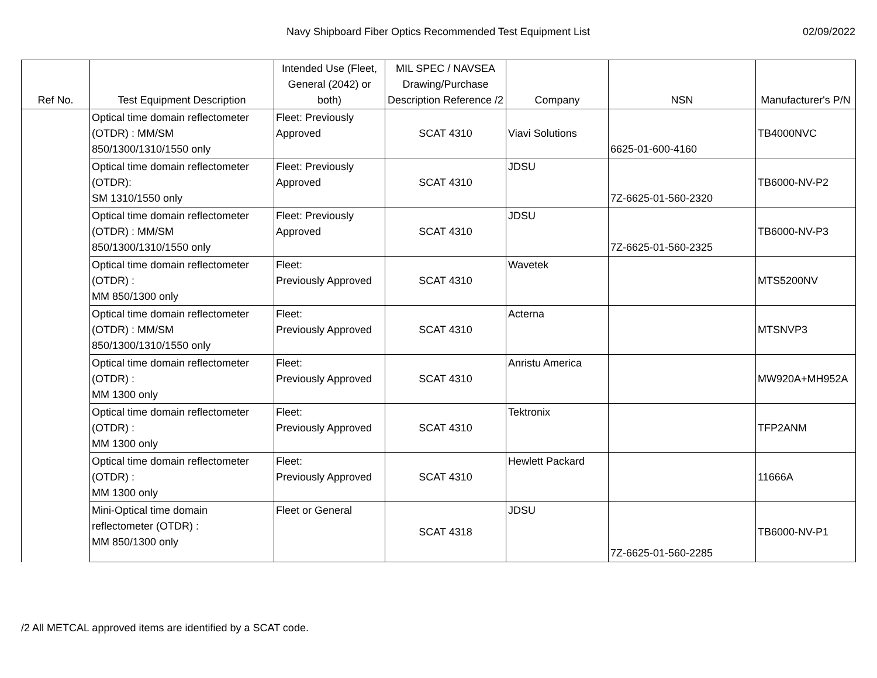Navy Shipboard Fiber Optics Recommended Test Equipment List
02/09/2022
| Ref No. | Test Equipment Description | Intended Use (Fleet, General (2042) or both) | MIL SPEC / NAVSEA Drawing/Purchase Description Reference /2 | Company | NSN | Manufacturer's P/N |
| --- | --- | --- | --- | --- | --- | --- |
| | Optical time domain reflectometer (OTDR) : MM/SM 850/1300/1310/1550 only | Fleet: Previously Approved | SCAT 4310 | Viavi Solutions | 6625-01-600-4160 | TB4000NVC |
| | Optical time domain reflectometer (OTDR): SM 1310/1550 only | Fleet: Previously Approved | SCAT 4310 | JDSU | 7Z-6625-01-560-2320 | TB6000-NV-P2 |
| | Optical time domain reflectometer (OTDR) : MM/SM 850/1300/1310/1550 only | Fleet: Previously Approved | SCAT 4310 | JDSU | 7Z-6625-01-560-2325 | TB6000-NV-P3 |
| | Optical time domain reflectometer (OTDR) : MM 850/1300 only | Fleet: Previously Approved | SCAT 4310 | Wavetek | | MTS5200NV |
| | Optical time domain reflectometer (OTDR) : MM/SM 850/1300/1310/1550 only | Fleet: Previously Approved | SCAT 4310 | Acterna | | MTSNVP3 |
| | Optical time domain reflectometer (OTDR) : MM 1300 only | Fleet: Previously Approved | SCAT 4310 | Anristu America | | MW920A+MH952A |
| | Optical time domain reflectometer (OTDR) : MM 1300 only | Fleet: Previously Approved | SCAT 4310 | Tektronix | | TFP2ANM |
| | Optical time domain reflectometer (OTDR) : MM 1300 only | Fleet: Previously Approved | SCAT 4310 | Hewlett Packard | | 11666A |
| | Mini-Optical time domain reflectometer (OTDR) : MM 850/1300 only | Fleet or General | SCAT 4318 | JDSU | 7Z-6625-01-560-2285 | TB6000-NV-P1 |
/2 All METCAL approved items are identified by a SCAT code.